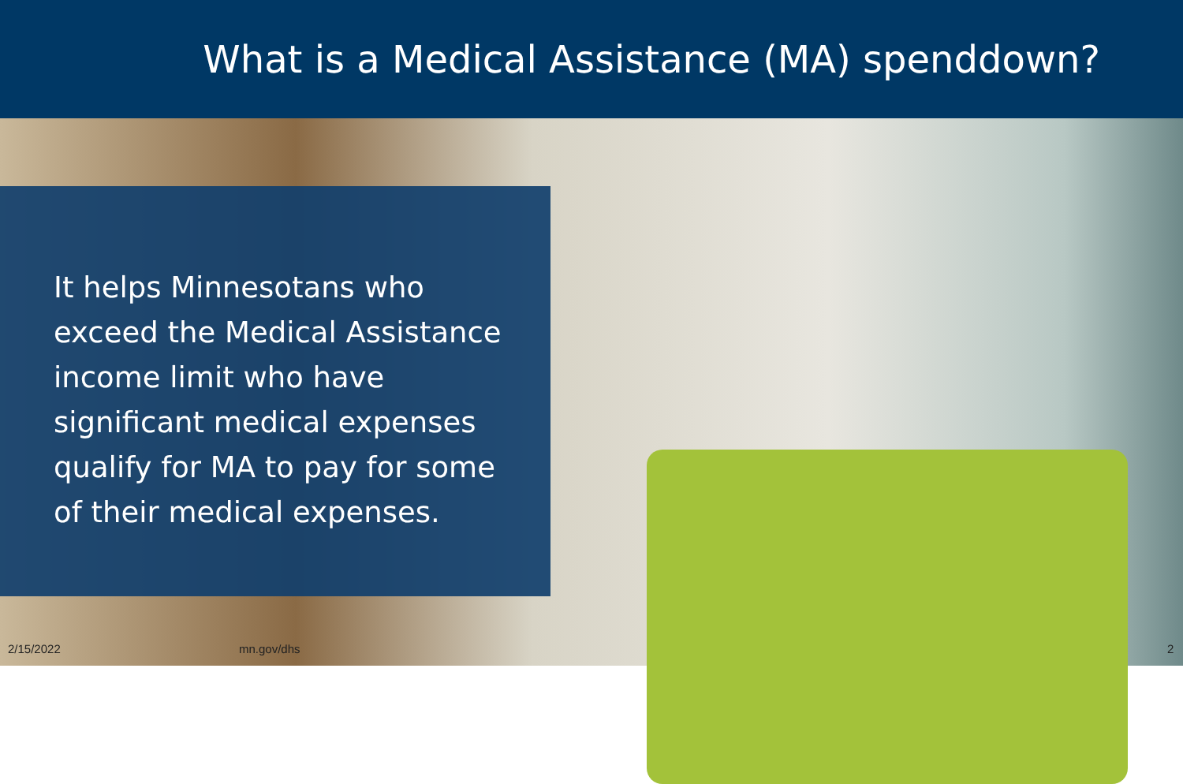What is a Medical Assistance (MA) spenddown?
It helps Minnesotans who exceed the Medical Assistance income limit who have significant medical expenses qualify for MA to pay for some of their medical expenses.
2/15/2022 mn.gov/dhs 2